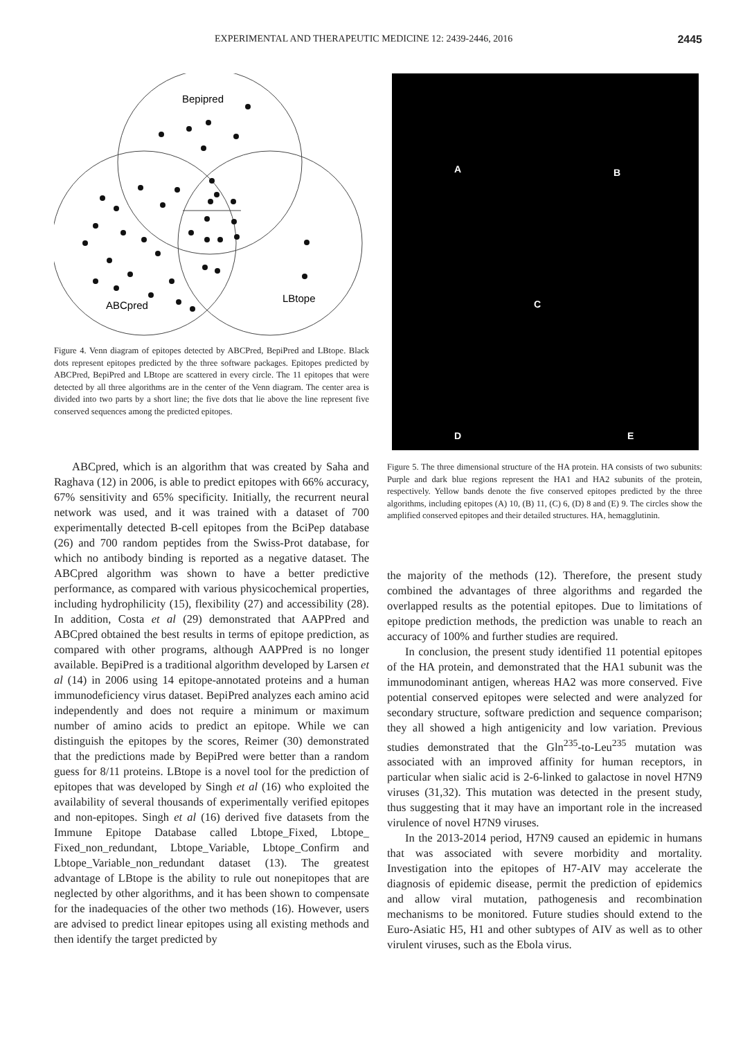EXPERIMENTAL AND THERAPEUTIC MEDICINE 12: 2439-2446, 2016 2445
Bepipred
ABCpred
LBtope
Figure 4. Venn diagram of epitopes detected by ABCPred, BepiPred and LBtope. Black dots represent epitopes predicted by the three software packages. Epitopes predicted by ABCPred, BepiPred and LBtope are scattered in every circle. The 11 epitopes that were detected by all three algorithms are in the center of the Venn diagram. The center area is divided into two parts by a short line; the five dots that lie above the line represent five conserved sequences among the predicted epitopes.
ABCpred, which is an algorithm that was created by Saha and Raghava (12) in 2006, is able to predict epitopes with 66% accuracy, 67% sensitivity and 65% specificity. Initially, the recurrent neural network was used, and it was trained with a dataset of 700 experimentally detected B-cell epitopes from the BciPep database (26) and 700 random peptides from the Swiss-Prot database, for which no antibody binding is reported as a negative dataset. The ABCpred algorithm was shown to have a better predictive performance, as compared with various physicochemical properties, including hydrophilicity (15), flexibility (27) and accessibility (28). In addition, Costa et al (29) demonstrated that AAPPred and ABCpred obtained the best results in terms of epitope prediction, as compared with other programs, although AAPPred is no longer available. BepiPred is a traditional algorithm developed by Larsen et al (14) in 2006 using 14 epitope-annotated proteins and a human immunodeficiency virus dataset. BepiPred analyzes each amino acid independently and does not require a minimum or maximum number of amino acids to predict an epitope. While we can distinguish the epitopes by the scores, Reimer (30) demonstrated that the predictions made by BepiPred were better than a random guess for 8/11 proteins. LBtope is a novel tool for the prediction of epitopes that was developed by Singh et al (16) who exploited the availability of several thousands of experimentally verified epitopes and non-epitopes. Singh et al (16) derived five datasets from the Immune Epitope Database called Lbtope_Fixed, Lbtope_ Fixed_non_redundant, Lbtope_Variable, Lbtope_Confirm and Lbtope_Variable_non_redundant dataset (13). The greatest advantage of LBtope is the ability to rule out nonepitopes that are neglected by other algorithms, and it has been shown to compensate for the inadequacies of the other two methods (16). However, users are advised to predict linear epitopes using all existing methods and then identify the target predicted by
A B
C
D E
Figure 5. The three dimensional structure of the HA protein. HA consists of two subunits: Purple and dark blue regions represent the HA1 and HA2 subunits of the protein, respectively. Yellow bands denote the five conserved epitopes predicted by the three algorithms, including epitopes (A) 10, (B) 11, (C) 6, (D) 8 and (E) 9. The circles show the amplified conserved epitopes and their detailed structures. HA, hemagglutinin.
the majority of the methods (12). Therefore, the present study combined the advantages of three algorithms and regarded the overlapped results as the potential epitopes. Due to limitations of epitope prediction methods, the prediction was unable to reach an accuracy of 100% and further studies are required.
In conclusion, the present study identified 11 potential epitopes of the HA protein, and demonstrated that the HA1 subunit was the immunodominant antigen, whereas HA2 was more conserved. Five potential conserved epitopes were selected and were analyzed for secondary structure, software prediction and sequence comparison; they all showed a high antigenicity and low variation. Previous studies demonstrated that the Gln<sup>235</sup>-to-Leu<sup>235</sup> mutation was associated with an improved affinity for human receptors, in particular when sialic acid is 2-6-linked to galactose in novel H7N9 viruses (31,32). This mutation was detected in the present study, thus suggesting that it may have an important role in the increased virulence of novel H7N9 viruses.
In the 2013-2014 period, H7N9 caused an epidemic in humans that was associated with severe morbidity and mortality. Investigation into the epitopes of H7-AIV may accelerate the diagnosis of epidemic disease, permit the prediction of epidemics and allow viral mutation, pathogenesis and recombination mechanisms to be monitored. Future studies should extend to the Euro-Asiatic H5, H1 and other subtypes of AIV as well as to other virulent viruses, such as the Ebola virus.